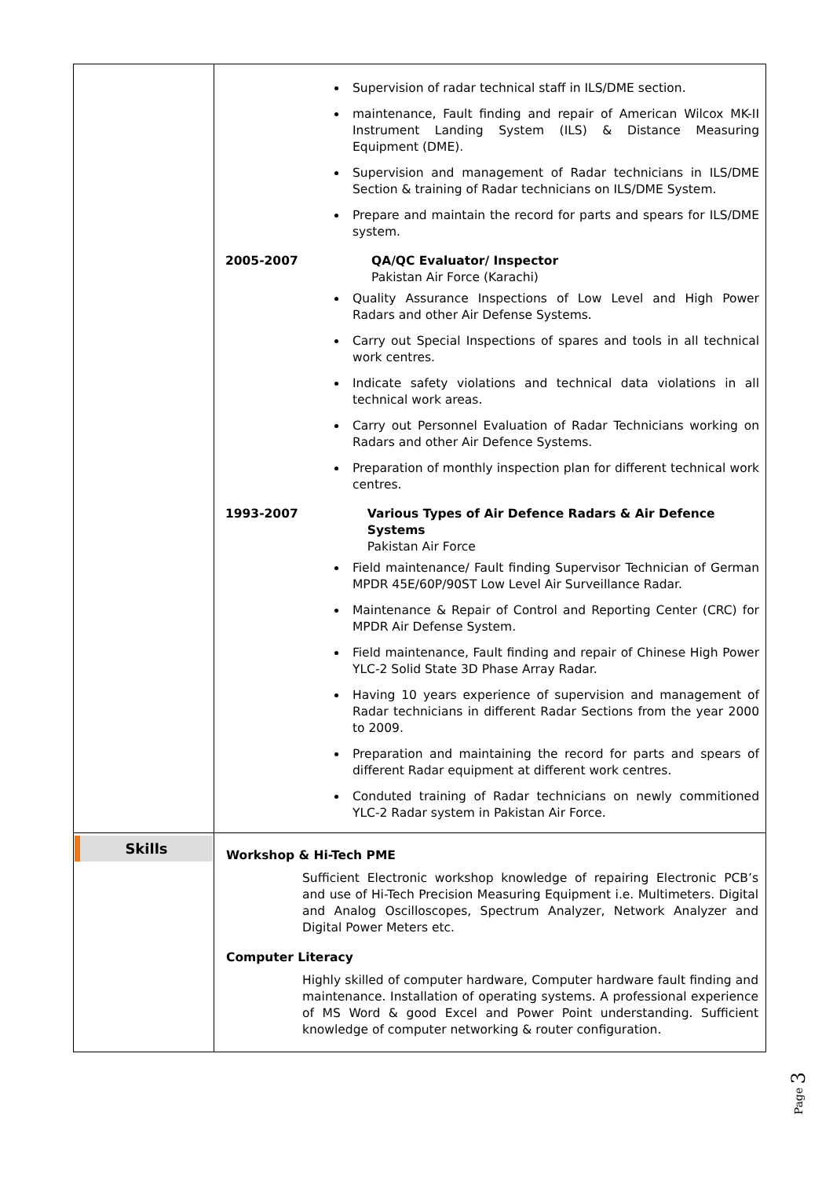| | Supervision of radar technical staff in ILS/DME section. maintenance, Fault finding and repair of American Wilcox MK-II Instrument Landing System (ILS) & Distance Measuring Equipment (DME). Supervision and management of Radar technicians in ILS/DME Section & training of Radar technicians on ILS/DME System. Prepare and maintain the record for parts and spears for ILS/DME system. 2005-2007 QA/QC Evaluator/ Inspector Pakistan Air Force (Karachi) Quality Assurance Inspections of Low Level and High Power Radars and other Air Defense Systems. Carry out Special Inspections of spares and tools in all technical work centres. Indicate safety violations and technical data violations in all technical work areas. Carry out Personnel Evaluation of Radar Technicians working on Radars and other Air Defence Systems. Preparation of monthly inspection plan for different technical work centres. 1993-2007 Various Types of Air Defence Radars & Air Defence Systems Pakistan Air Force Field maintenance/ Fault finding Supervisor Technician of German MPDR 45E/60P/90ST Low Level Air Surveillance Radar. Maintenance & Repair of Control and Reporting Center (CRC) for MPDR Air Defense System. Field maintenance, Fault finding and repair of Chinese High Power YLC-2 Solid State 3D Phase Array Radar. Having 10 years experience of supervision and management of Radar technicians in different Radar Sections from the year 2000 to 2009. Preparation and maintaining the record for parts and spears of different Radar equipment at different work centres. Conduted training of Radar technicians on newly commitioned YLC-2 Radar system in Pakistan Air Force. |
| Skills | Workshop & Hi-Tech PME Sufficient Electronic workshop knowledge of repairing Electronic PCB’s and use of Hi-Tech Precision Measuring Equipment i.e. Multimeters. Digital and Analog Oscilloscopes, Spectrum Analyzer, Network Analyzer and Digital Power Meters etc. Computer Literacy Highly skilled of computer hardware, Computer hardware fault finding and maintenance. Installation of operating systems. A professional experience of MS Word & good Excel and Power Point understanding. Sufficient knowledge of computer networking & router configuration. |
Page 3